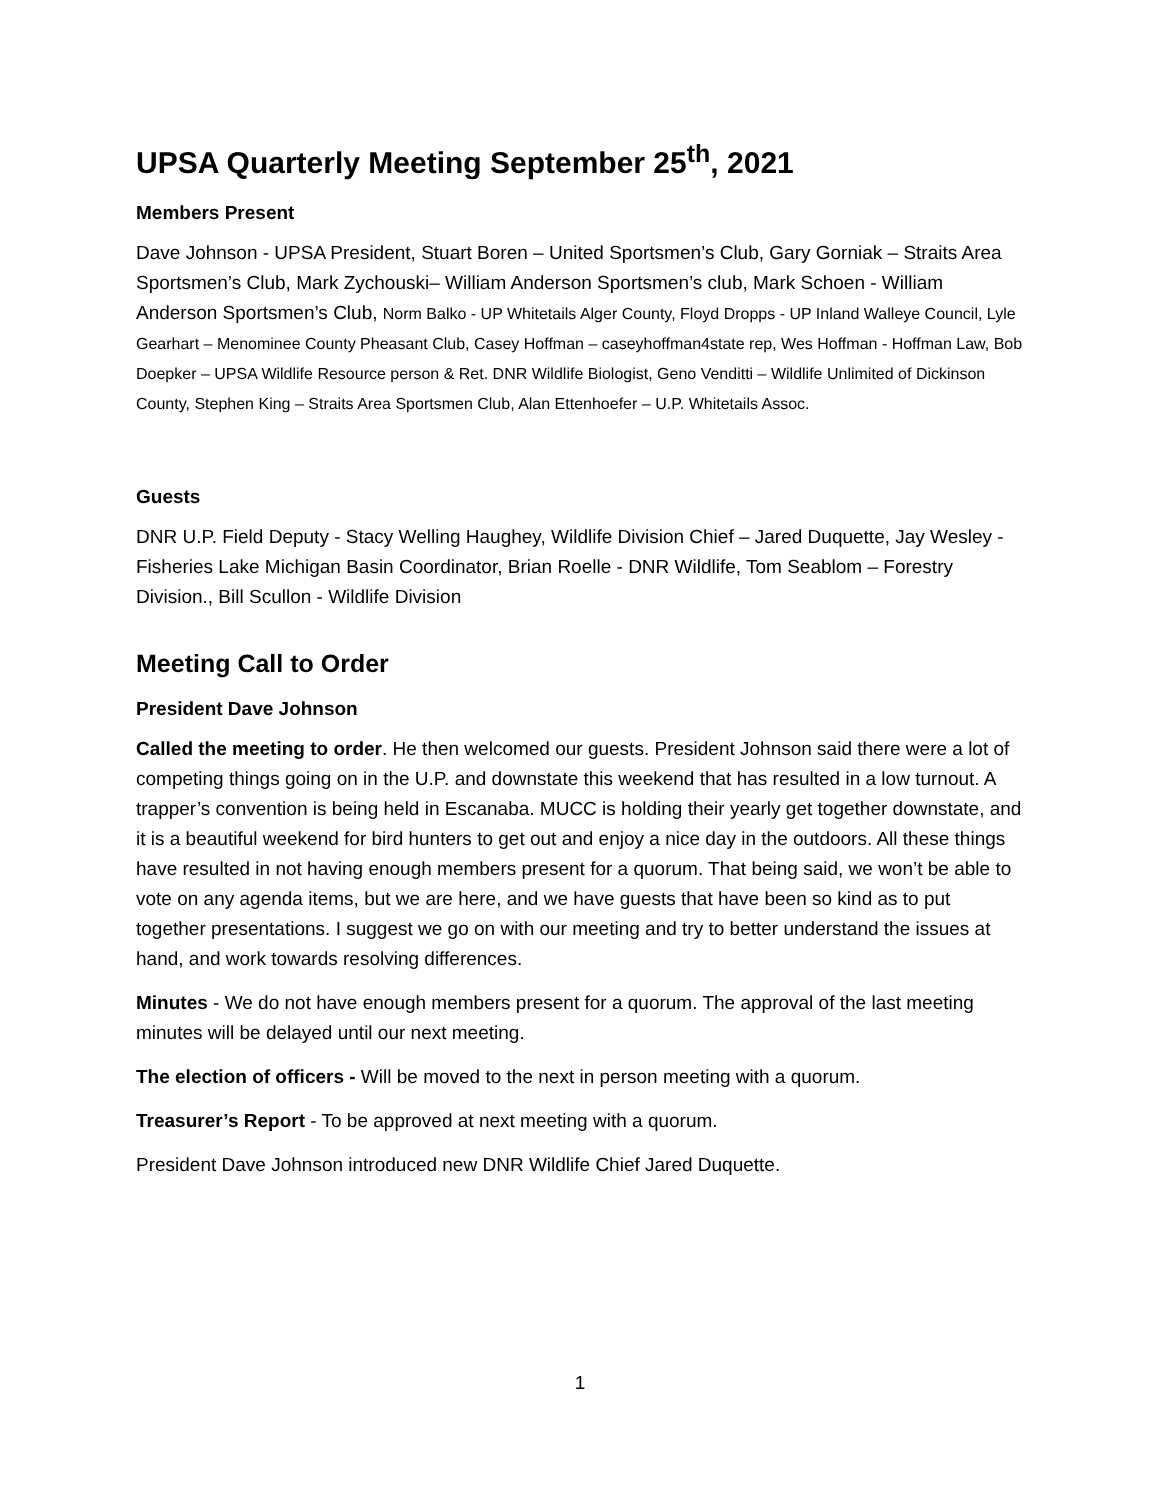UPSA Quarterly Meeting September 25<sup>th</sup>, 2021
Members Present
Dave Johnson - UPSA President, Stuart Boren – United Sportsmen’s Club, Gary Gorniak – Straits Area Sportsmen’s Club, Mark Zychouski– William Anderson Sportsmen’s club, Mark Schoen - William Anderson Sportsmen’s Club, Norm Balko - UP Whitetails Alger County, Floyd Dropps - UP Inland Walleye Council, Lyle Gearhart – Menominee County Pheasant Club, Casey Hoffman – caseyhoffman4state rep, Wes Hoffman - Hoffman Law, Bob Doepker – UPSA Wildlife Resource person & Ret. DNR Wildlife Biologist, Geno Venditti – Wildlife Unlimited of Dickinson County, Stephen King – Straits Area Sportsmen Club, Alan Ettenhoefer – U.P. Whitetails Assoc.
Guests
DNR U.P. Field Deputy - Stacy Welling Haughey, Wildlife Division Chief – Jared Duquette, Jay Wesley - Fisheries Lake Michigan Basin Coordinator, Brian Roelle - DNR Wildlife, Tom Seablom – Forestry Division., Bill Scullon - Wildlife Division
Meeting Call to Order
President Dave Johnson
Called the meeting to order. He then welcomed our guests. President Johnson said there were a lot of competing things going on in the U.P. and downstate this weekend that has resulted in a low turnout. A trapper’s convention is being held in Escanaba. MUCC is holding their yearly get together downstate, and it is a beautiful weekend for bird hunters to get out and enjoy a nice day in the outdoors. All these things have resulted in not having enough members present for a quorum. That being said, we won’t be able to vote on any agenda items, but we are here, and we have guests that have been so kind as to put together presentations. I suggest we go on with our meeting and try to better understand the issues at hand, and work towards resolving differences.
Minutes - We do not have enough members present for a quorum. The approval of the last meeting minutes will be delayed until our next meeting.
The election of officers - Will be moved to the next in person meeting with a quorum.
Treasurer’s Report - To be approved at next meeting with a quorum.
President Dave Johnson introduced new DNR Wildlife Chief Jared Duquette.
1